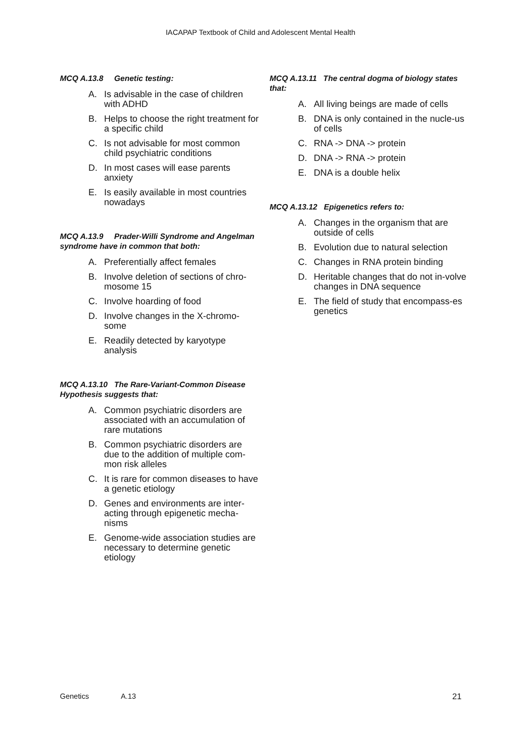IACAPAP Textbook of Child and Adolescent Mental Health
MCQ A.13.8 Genetic testing:
A. Is advisable in the case of children with ADHD
B. Helps to choose the right treatment for a specific child
C. Is not advisable for most common child psychiatric conditions
D. In most cases will ease parents anxiety
E. Is easily available in most countries nowadays
MCQ A.13.9 Prader-Willi Syndrome and Angelman syndrome have in common that both:
A. Preferentially affect females
B. Involve deletion of sections of chro-mosome 15
C. Involve hoarding of food
D. Involve changes in the X-chromo-some
E. Readily detected by karyotype analysis
MCQ A.13.10 The Rare-Variant-Common Disease Hypothesis suggests that:
A. Common psychiatric disorders are associated with an accumulation of rare mutations
B. Common psychiatric disorders are due to the addition of multiple com-mon risk alleles
C. It is rare for common diseases to have a genetic etiology
D. Genes and environments are inter-acting through epigenetic mecha-nisms
E. Genome-wide association studies are necessary to determine genetic etiology
MCQ A.13.11 The central dogma of biology states that:
A. All living beings are made of cells
B. DNA is only contained in the nucle-us of cells
C. RNA -> DNA -> protein
D. DNA -> RNA -> protein
E. DNA is a double helix
MCQ A.13.12 Epigenetics refers to:
A. Changes in the organism that are outside of cells
B. Evolution due to natural selection
C. Changes in RNA protein binding
D. Heritable changes that do not in-volve changes in DNA sequence
E. The field of study that encompass-es genetics
Genetics A.13 21